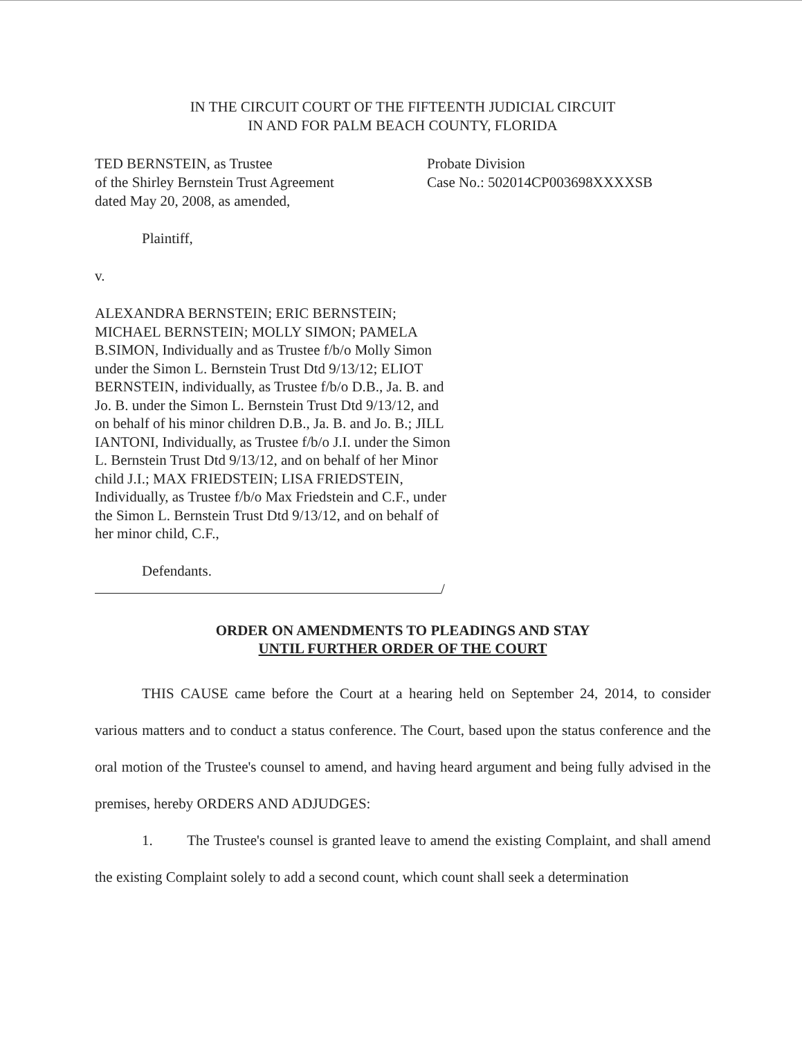IN THE CIRCUIT COURT OF THE FIFTEENTH JUDICIAL CIRCUIT
IN AND FOR PALM BEACH COUNTY, FLORIDA
TED BERNSTEIN, as Trustee
of the Shirley Bernstein Trust Agreement
dated May 20, 2008, as amended,
Probate Division
Case No.: 502014CP003698XXXXSB
Plaintiff,
v.
ALEXANDRA BERNSTEIN; ERIC BERNSTEIN; MICHAEL BERNSTEIN; MOLLY SIMON; PAMELA B.SIMON, Individually and as Trustee f/b/o Molly Simon under the Simon L. Bernstein Trust Dtd 9/13/12; ELIOT BERNSTEIN, individually, as Trustee f/b/o D.B., Ja. B. and Jo. B. under the Simon L. Bernstein Trust Dtd 9/13/12, and on behalf of his minor children D.B., Ja. B. and Jo. B.; JILL IANTONI, Individually, as Trustee f/b/o J.I. under the Simon L. Bernstein Trust Dtd 9/13/12, and on behalf of her Minor child J.I.; MAX FRIEDSTEIN; LISA FRIEDSTEIN, Individually, as Trustee f/b/o Max Friedstein and C.F., under the Simon L. Bernstein Trust Dtd 9/13/12, and on behalf of her minor child, C.F.,
Defendants.
/
ORDER ON AMENDMENTS TO PLEADINGS AND STAY
UNTIL FURTHER ORDER OF THE COURT
THIS CAUSE came before the Court at a hearing held on September 24, 2014, to consider various matters and to conduct a status conference. The Court, based upon the status conference and the oral motion of the Trustee's counsel to amend, and having heard argument and being fully advised in the premises, hereby ORDERS AND ADJUDGES:
1. The Trustee's counsel is granted leave to amend the existing Complaint, and shall amend the existing Complaint solely to add a second count, which count shall seek a determination